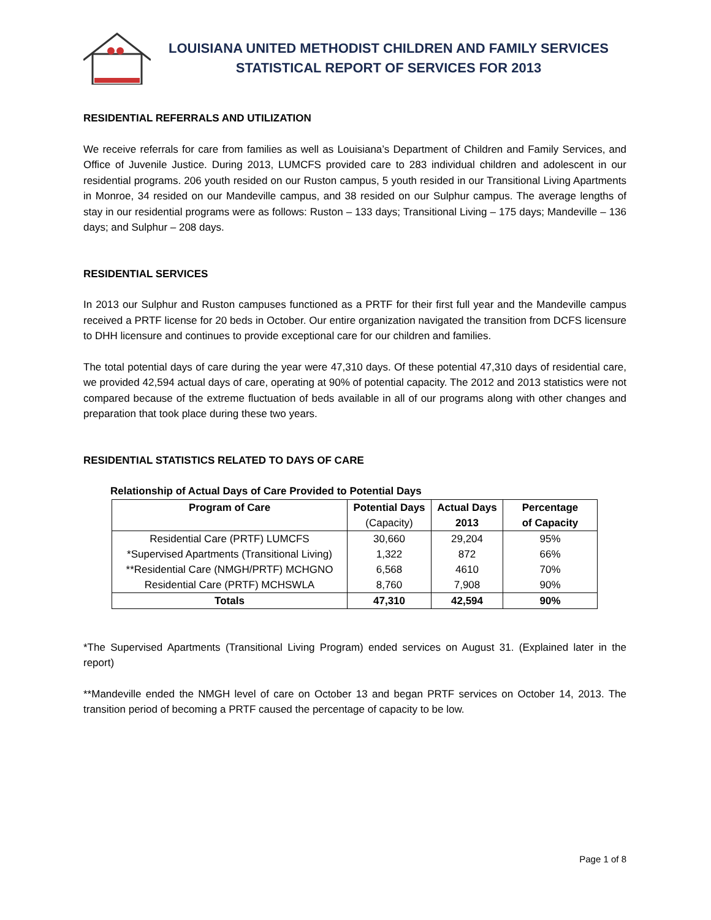LOUISIANA UNITED METHODIST CHILDREN AND FAMILY SERVICES
STATISTICAL REPORT OF SERVICES FOR 2013
RESIDENTIAL REFERRALS AND UTILIZATION
We receive referrals for care from families as well as Louisiana’s Department of Children and Family Services, and Office of Juvenile Justice. During 2013, LUMCFS provided care to 283 individual children and adolescent in our residential programs. 206 youth resided on our Ruston campus, 5 youth resided in our Transitional Living Apartments in Monroe, 34 resided on our Mandeville campus, and 38 resided on our Sulphur campus. The average lengths of stay in our residential programs were as follows: Ruston – 133 days; Transitional Living – 175 days; Mandeville – 136 days; and Sulphur – 208 days.
RESIDENTIAL SERVICES
In 2013 our Sulphur and Ruston campuses functioned as a PRTF for their first full year and the Mandeville campus received a PRTF license for 20 beds in October. Our entire organization navigated the transition from DCFS licensure to DHH licensure and continues to provide exceptional care for our children and families.
The total potential days of care during the year were 47,310 days. Of these potential 47,310 days of residential care, we provided 42,594 actual days of care, operating at 90% of potential capacity. The 2012 and 2013 statistics were not compared because of the extreme fluctuation of beds available in all of our programs along with other changes and preparation that took place during these two years.
RESIDENTIAL STATISTICS RELATED TO DAYS OF CARE
Relationship of Actual Days of Care Provided to Potential Days
| Program of Care | Potential Days (Capacity) | Actual Days 2013 | Percentage of Capacity |
| --- | --- | --- | --- |
| Residential Care (PRTF) LUMCFS | 30,660 | 29,204 | 95% |
| *Supervised Apartments (Transitional Living) | 1,322 | 872 | 66% |
| **Residential Care (NMGH/PRTF) MCHGNO | 6,568 | 4610 | 70% |
| Residential Care (PRTF) MCHSWLA | 8,760 | 7,908 | 90% |
| Totals | 47,310 | 42,594 | 90% |
*The Supervised Apartments (Transitional Living Program) ended services on August 31. (Explained later in the report)
**Mandeville ended the NMGH level of care on October 13 and began PRTF services on October 14, 2013. The transition period of becoming a PRTF caused the percentage of capacity to be low.
Page 1 of 8